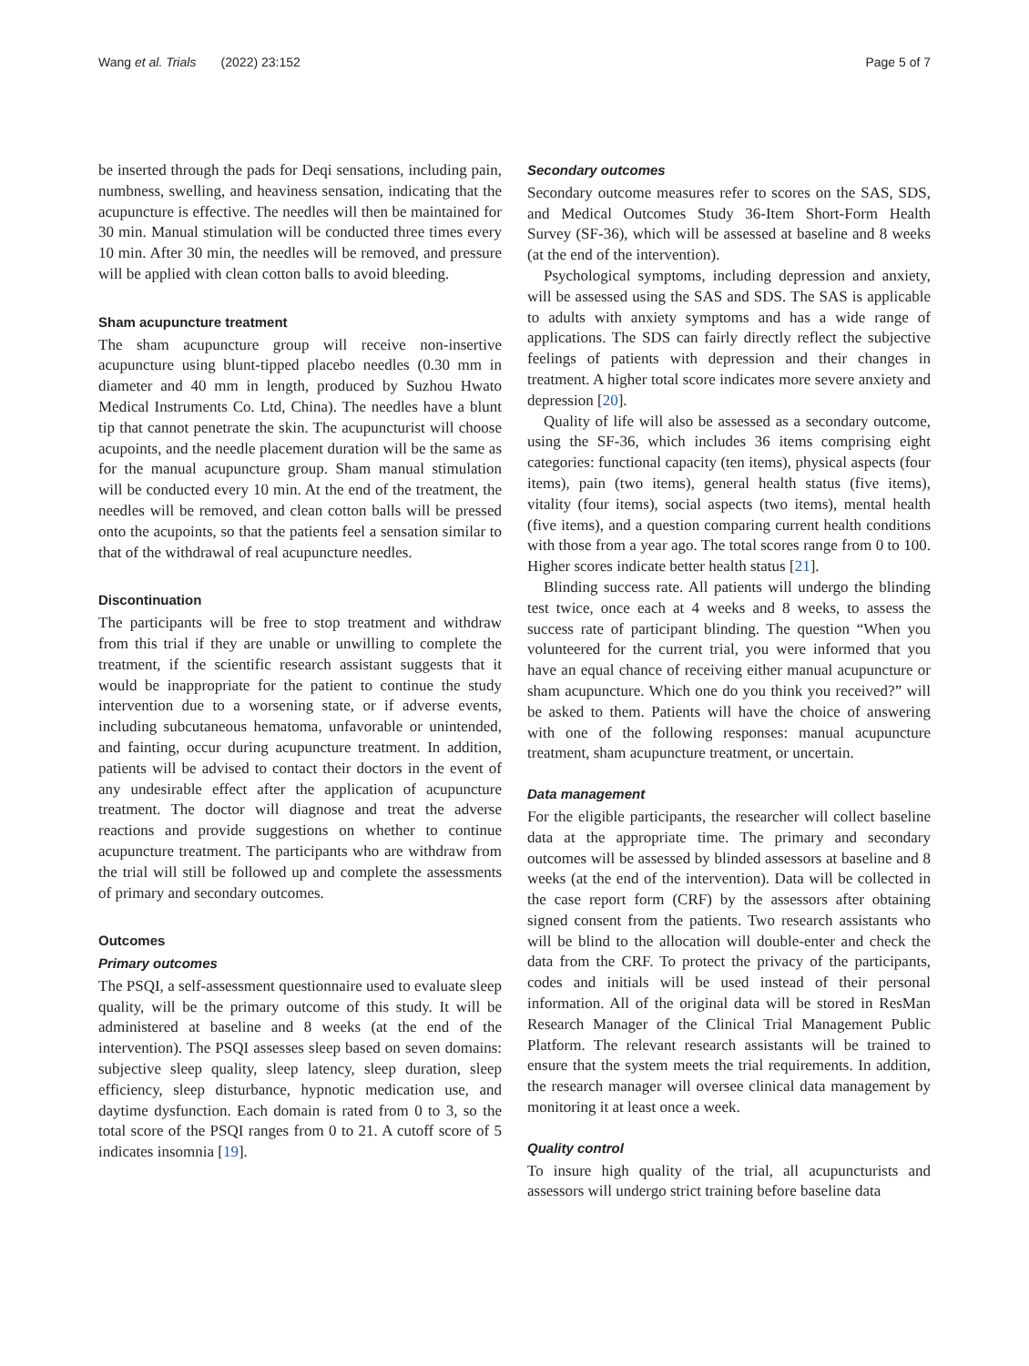Wang et al. Trials (2022) 23:152 Page 5 of 7
be inserted through the pads for Deqi sensations, including pain, numbness, swelling, and heaviness sensation, indicating that the acupuncture is effective. The needles will then be maintained for 30 min. Manual stimulation will be conducted three times every 10 min. After 30 min, the needles will be removed, and pressure will be applied with clean cotton balls to avoid bleeding.
Sham acupuncture treatment
The sham acupuncture group will receive non-insertive acupuncture using blunt-tipped placebo needles (0.30 mm in diameter and 40 mm in length, produced by Suzhou Hwato Medical Instruments Co. Ltd, China). The needles have a blunt tip that cannot penetrate the skin. The acupuncturist will choose acupoints, and the needle placement duration will be the same as for the manual acupuncture group. Sham manual stimulation will be conducted every 10 min. At the end of the treatment, the needles will be removed, and clean cotton balls will be pressed onto the acupoints, so that the patients feel a sensation similar to that of the withdrawal of real acupuncture needles.
Discontinuation
The participants will be free to stop treatment and withdraw from this trial if they are unable or unwilling to complete the treatment, if the scientific research assistant suggests that it would be inappropriate for the patient to continue the study intervention due to a worsening state, or if adverse events, including subcutaneous hematoma, unfavorable or unintended, and fainting, occur during acupuncture treatment. In addition, patients will be advised to contact their doctors in the event of any undesirable effect after the application of acupuncture treatment. The doctor will diagnose and treat the adverse reactions and provide suggestions on whether to continue acupuncture treatment. The participants who are withdraw from the trial will still be followed up and complete the assessments of primary and secondary outcomes.
Outcomes
Primary outcomes
The PSQI, a self-assessment questionnaire used to evaluate sleep quality, will be the primary outcome of this study. It will be administered at baseline and 8 weeks (at the end of the intervention). The PSQI assesses sleep based on seven domains: subjective sleep quality, sleep latency, sleep duration, sleep efficiency, sleep disturbance, hypnotic medication use, and daytime dysfunction. Each domain is rated from 0 to 3, so the total score of the PSQI ranges from 0 to 21. A cutoff score of 5 indicates insomnia [19].
Secondary outcomes
Secondary outcome measures refer to scores on the SAS, SDS, and Medical Outcomes Study 36-Item Short-Form Health Survey (SF-36), which will be assessed at baseline and 8 weeks (at the end of the intervention).
Psychological symptoms, including depression and anxiety, will be assessed using the SAS and SDS. The SAS is applicable to adults with anxiety symptoms and has a wide range of applications. The SDS can fairly directly reflect the subjective feelings of patients with depression and their changes in treatment. A higher total score indicates more severe anxiety and depression [20].
Quality of life will also be assessed as a secondary outcome, using the SF-36, which includes 36 items comprising eight categories: functional capacity (ten items), physical aspects (four items), pain (two items), general health status (five items), vitality (four items), social aspects (two items), mental health (five items), and a question comparing current health conditions with those from a year ago. The total scores range from 0 to 100. Higher scores indicate better health status [21].
Blinding success rate. All patients will undergo the blinding test twice, once each at 4 weeks and 8 weeks, to assess the success rate of participant blinding. The question “When you volunteered for the current trial, you were informed that you have an equal chance of receiving either manual acupuncture or sham acupuncture. Which one do you think you received?” will be asked to them. Patients will have the choice of answering with one of the following responses: manual acupuncture treatment, sham acupuncture treatment, or uncertain.
Data management
For the eligible participants, the researcher will collect baseline data at the appropriate time. The primary and secondary outcomes will be assessed by blinded assessors at baseline and 8 weeks (at the end of the intervention). Data will be collected in the case report form (CRF) by the assessors after obtaining signed consent from the patients. Two research assistants who will be blind to the allocation will double-enter and check the data from the CRF. To protect the privacy of the participants, codes and initials will be used instead of their personal information. All of the original data will be stored in ResMan Research Manager of the Clinical Trial Management Public Platform. The relevant research assistants will be trained to ensure that the system meets the trial requirements. In addition, the research manager will oversee clinical data management by monitoring it at least once a week.
Quality control
To insure high quality of the trial, all acupuncturists and assessors will undergo strict training before baseline data